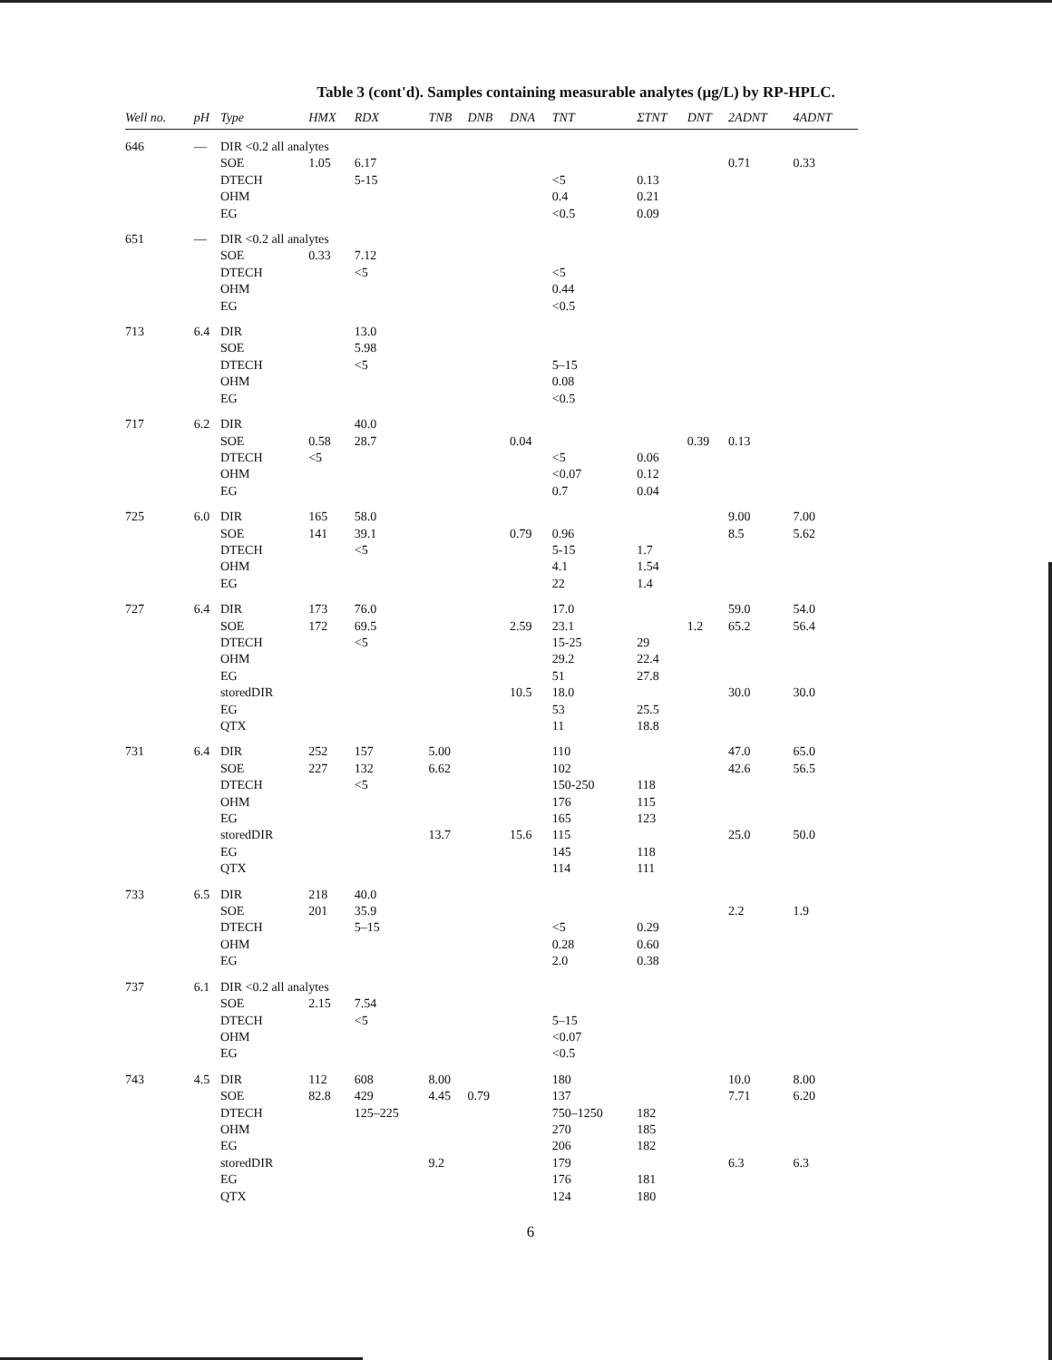Table 3 (cont'd). Samples containing measurable analytes (µg/L) by RP-HPLC.
| Well no. | pH | Type | HMX | RDX | TNB | DNB | DNA | TNT | ΣTNT | DNT | 2ADNT | 4ADNT |
| --- | --- | --- | --- | --- | --- | --- | --- | --- | --- | --- | --- | --- |
| 646 | — | DIR <0.2 all analytes | | | | | | | | | | |
| | | SOE | 1.05 | 6.17 | | | | | | | 0.71 | 0.33 |
| | | DTECH | | 5-15 | | | | <5 | 0.13 | | | |
| | | OHM | | | | | | 0.4 | 0.21 | | | |
| | | EG | | | | | | <0.5 | 0.09 | | | |
| 651 | — | DIR <0.2 all analytes | | | | | | | | | | |
| | | SOE | 0.33 | 7.12 | | | | | | | | |
| | | DTECH | | <5 | | | | <5 | | | | |
| | | OHM | | | | | | 0.44 | | | | |
| | | EG | | | | | | <0.5 | | | | |
| 713 | 6.4 | DIR | | 13.0 | | | | | | | | |
| | | SOE | | 5.98 | | | | | | | | |
| | | DTECH | | <5 | | | | 5–15 | | | | |
| | | OHM | | | | | | 0.08 | | | | |
| | | EG | | | | | | <0.5 | | | | |
| 717 | 6.2 | DIR | | 40.0 | | | | | | | | |
| | | SOE | 0.58 | 28.7 | | | 0.04 | | | 0.39 | 0.13 | |
| | | DTECH | <5 | | | | | <5 | 0.06 | | | |
| | | OHM | | | | | | <0.07 | 0.12 | | | |
| | | EG | | | | | | 0.7 | 0.04 | | | |
| 725 | 6.0 | DIR | 165 | 58.0 | | | | | | | 9.00 | 7.00 |
| | | SOE | 141 | 39.1 | | | 0.79 | 0.96 | | | 8.5 | 5.62 |
| | | DTECH | | <5 | | | | 5-15 | 1.7 | | | |
| | | OHM | | | | | | 4.1 | 1.54 | | | |
| | | EG | | | | | | 22 | 1.4 | | | |
| 727 | 6.4 | DIR | 173 | 76.0 | | | | 17.0 | | | 59.0 | 54.0 |
| | | SOE | 172 | 69.5 | | | 2.59 | 23.1 | | 1.2 | 65.2 | 56.4 |
| | | DTECH | | <5 | | | | 15-25 | 29 | | | |
| | | OHM | | | | | | 29.2 | 22.4 | | | |
| | | EG | | | | | | 51 | 27.8 | | | |
| | | storedDIR | | | | | 10.5 | 18.0 | | | 30.0 | 30.0 |
| | | EG | | | | | | 53 | 25.5 | | | |
| | | QTX | | | | | | 11 | 18.8 | | | |
| 731 | 6.4 | DIR | 252 | 157 | 5.00 | | | 110 | | | 47.0 | 65.0 |
| | | SOE | 227 | 132 | 6.62 | | | 102 | | | 42.6 | 56.5 |
| | | DTECH | | <5 | | | | 150-250 | 118 | | | |
| | | OHM | | | | | | 176 | 115 | | | |
| | | EG | | | | | | 165 | 123 | | | |
| | | storedDIR | | | 13.7 | | 15.6 | 115 | | | 25.0 | 50.0 |
| | | EG | | | | | | 145 | 118 | | | |
| | | QTX | | | | | | 114 | 111 | | | |
| 733 | 6.5 | DIR | 218 | 40.0 | | | | | | | | |
| | | SOE | 201 | 35.9 | | | | | | | 2.2 | 1.9 |
| | | DTECH | | 5–15 | | | | <5 | 0.29 | | | |
| | | OHM | | | | | | 0.28 | 0.60 | | | |
| | | EG | | | | | | 2.0 | 0.38 | | | |
| 737 | 6.1 | DIR <0.2 all analytes | | | | | | | | | | |
| | | SOE | 2.15 | 7.54 | | | | | | | | |
| | | DTECH | | <5 | | | | 5–15 | | | | |
| | | OHM | | | | | | <0.07 | | | | |
| | | EG | | | | | | <0.5 | | | | |
| 743 | 4.5 | DIR | 112 | 608 | 8.00 | | | 180 | | | 10.0 | 8.00 |
| | | SOE | 82.8 | 429 | 4.45 | 0.79 | | 137 | | | 7.71 | 6.20 |
| | | DTECH | | 125–225 | | | | 750–1250 | 182 | | | |
| | | OHM | | | | | | 270 | 185 | | | |
| | | EG | | | | | | 206 | 182 | | | |
| | | storedDIR | | | 9.2 | | | 179 | | | 6.3 | 6.3 |
| | | EG | | | | | | 176 | 181 | | | |
| | | QTX | | | | | | 124 | 180 | | | |
6